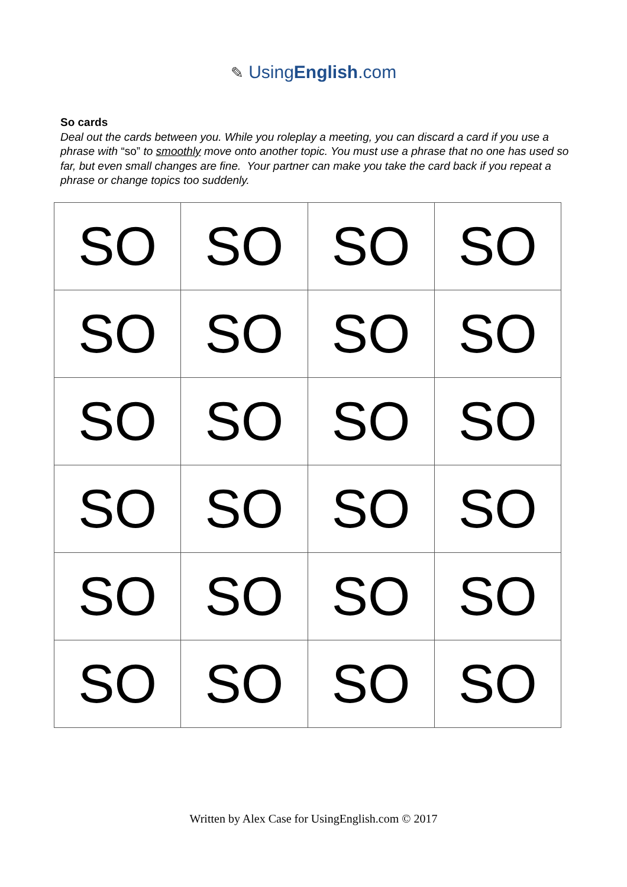✎ UsingEnglish.com
So cards
Deal out the cards between you. While you roleplay a meeting, you can discard a card if you use a phrase with “so” to smoothly move onto another topic. You must use a phrase that no one has used so far, but even small changes are fine. Your partner can make you take the card back if you repeat a phrase or change topics too suddenly.
| SO | SO | SO | SO |
| SO | SO | SO | SO |
| SO | SO | SO | SO |
| SO | SO | SO | SO |
| SO | SO | SO | SO |
| SO | SO | SO | SO |
Written by Alex Case for UsingEnglish.com © 2017